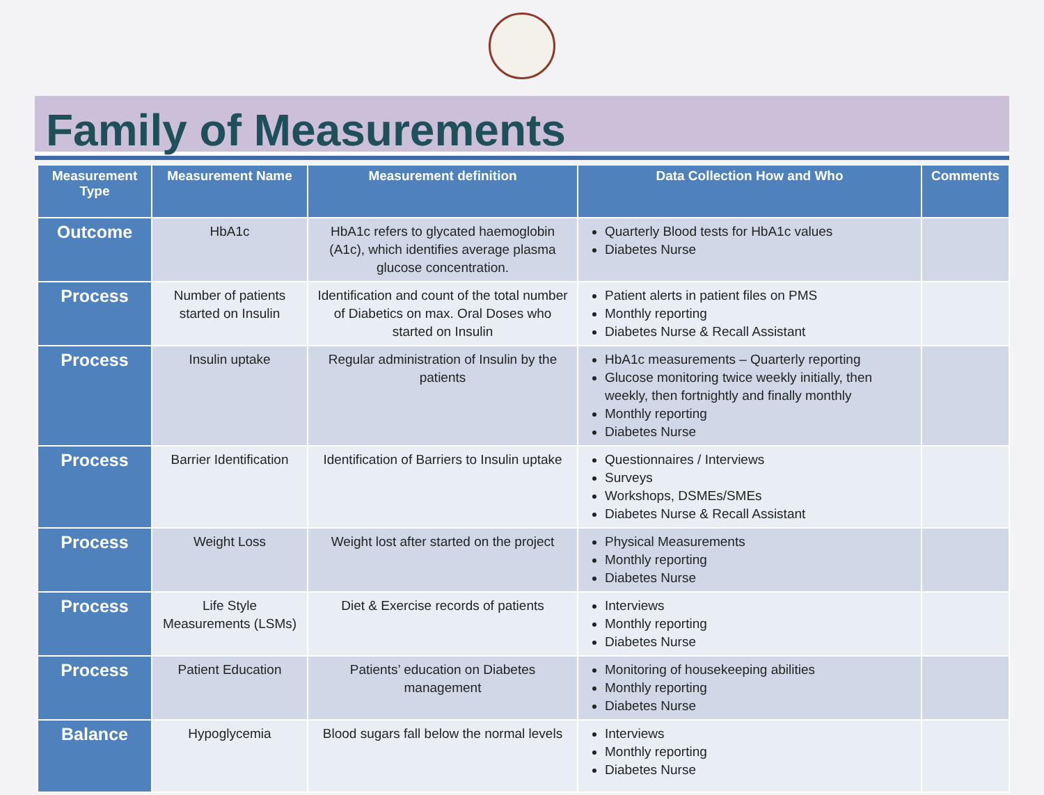Family of Measurements
| Measurement Type | Measurement Name | Measurement definition | Data Collection How and Who | Comments |
| --- | --- | --- | --- | --- |
| Outcome | HbA1c | HbA1c refers to glycated haemoglobin (A1c), which identifies average plasma glucose concentration. | Quarterly Blood tests for HbA1c values Diabetes Nurse | |
| Process | Number of patients started on Insulin | Identification and count of the total number of Diabetics on max. Oral Doses who started on Insulin | Patient alerts in patient files on PMS Monthly reporting Diabetes Nurse & Recall Assistant | |
| Process | Insulin uptake | Regular administration of Insulin by the patients | HbA1c measurements – Quarterly reporting Glucose monitoring twice weekly initially, then weekly, then fortnightly and finally monthly Monthly reporting Diabetes Nurse | |
| Process | Barrier Identification | Identification of Barriers to Insulin uptake | Questionnaires / Interviews Surveys Workshops, DSMEs/SMEs Diabetes Nurse & Recall Assistant | |
| Process | Weight Loss | Weight lost after started on the project | Physical Measurements Monthly reporting Diabetes Nurse | |
| Process | Life Style Measurements (LSMs) | Diet & Exercise records of patients | Interviews Monthly reporting Diabetes Nurse | |
| Process | Patient Education | Patients’ education on Diabetes management | Monitoring of housekeeping abilities Monthly reporting Diabetes Nurse | |
| Balance | Hypoglycemia | Blood sugars fall below the normal levels | Interviews Monthly reporting Diabetes Nurse | |